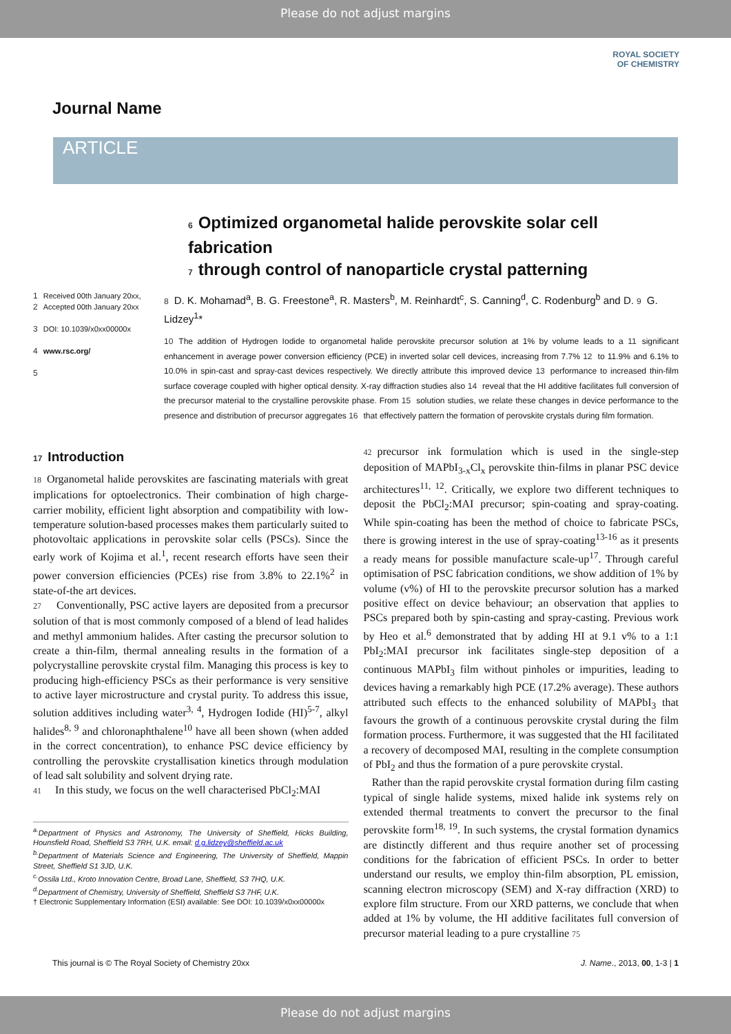Please do not adjust margins
ROYAL SOCIETY
OF CHEMISTRY
Journal Name
ARTICLE
6 Optimized organometal halide perovskite solar cell fabrication
7 through control of nanoparticle crystal patterning
1 Received 00th January 20xx,
2 Accepted 00th January 20xx
3 DOI: 10.1039/x0xx00000x
4 www.rsc.org/
5
8 D. K. Mohamad<sup>a</sup>, B. G. Freestone<sup>a</sup>, R. Masters<sup>b</sup>, M. Reinhardt<sup>c</sup>, S. Canning<sup>d</sup>, C. Rodenburg<sup>b</sup> and D. 9 G. Lidzey<sup>1</sup>*
10 The addition of Hydrogen Iodide to organometal halide perovskite precursor solution at 1% by volume leads to a 11 significant enhancement in average power conversion efficiency (PCE) in inverted solar cell devices, increasing from 7.7% 12 to 11.9% and 6.1% to 10.0% in spin-cast and spray-cast devices respectively. We directly attribute this improved device 13 performance to increased thin-film surface coverage coupled with higher optical density. X-ray diffraction studies also 14 reveal that the HI additive facilitates full conversion of the precursor material to the crystalline perovskite phase. From 15 solution studies, we relate these changes in device performance to the presence and distribution of precursor aggregates 16 that effectively pattern the formation of perovskite crystals during film formation.
17 Introduction
18 Organometal halide perovskites are fascinating materials with great implications for optoelectronics. Their combination of high charge-carrier mobility, efficient light absorption and compatibility with low-temperature solution-based processes makes them particularly suited to photovoltaic applications in perovskite solar cells (PSCs). Since the early work of Kojima et al.<sup>1</sup>, recent research efforts have seen their power conversion efficiencies (PCEs) rise from 3.8% to 22.1%<sup>2</sup> in state-of-the art devices.
27 Conventionally, PSC active layers are deposited from a precursor solution of that is most commonly composed of a blend of lead halides and methyl ammonium halides. After casting the precursor solution to create a thin-film, thermal annealing results in the formation of a polycrystalline perovskite crystal film. Managing this process is key to producing high-efficiency PSCs as their performance is very sensitive to active layer microstructure and crystal purity. To address this issue, solution additives including water<sup>3, 4</sup>, Hydrogen Iodide (HI)<sup>5-7</sup>, alkyl halides<sup>8, 9</sup> and chloronaphthalene<sup>10</sup> have all been shown (when added in the correct concentration), to enhance PSC device efficiency by controlling the perovskite crystallisation kinetics through modulation of lead salt solubility and solvent drying rate.
41 In this study, we focus on the well characterised PbCl<sub>2</sub>:MAI
<sup>a.</sup> Department of Physics and Astronomy, The University of Sheffield, Hicks Building, Hounsfield Road, Sheffield S3 7RH, U.K. email: d.g.lidzey@sheffield.ac.uk
<sup>b.</sup> Department of Materials Science and Engineering, The University of Sheffield, Mappin Street, Sheffield S1 3JD, U.K.
<sup>c.</sup> Ossila Ltd., Kroto Innovation Centre, Broad Lane, Sheffield, S3 7HQ, U.K.
<sup>d.</sup> Department of Chemistry, University of Sheffield, Sheffield S3 7HF, U.K.
† Electronic Supplementary Information (ESI) available: See DOI: 10.1039/x0xx00000x
42 precursor ink formulation which is used in the single-step deposition of MAPbI<sub>3-x</sub>Cl<sub>x</sub> perovskite thin-films in planar PSC device architectures<sup>11, 12</sup>. Critically, we explore two different techniques to deposit the PbCl<sub>2</sub>:MAI precursor; spin-coating and spray-coating. While spin-coating has been the method of choice to fabricate PSCs, there is growing interest in the use of spray-coating<sup>13-16</sup> as it presents a ready means for possible manufacture scale-up<sup>17</sup>. Through careful optimisation of PSC fabrication conditions, we show addition of 1% by volume (v%) of HI to the perovskite precursor solution has a marked positive effect on device behaviour; an observation that applies to PSCs prepared both by spin-casting and spray-casting. Previous work by Heo et al.<sup>6</sup> demonstrated that by adding HI at 9.1 v% to a 1:1 PbI<sub>2</sub>:MAI precursor ink facilitates single-step deposition of a continuous MAPbI<sub>3</sub> film without pinholes or impurities, leading to devices having a remarkably high PCE (17.2% average). These authors attributed such effects to the enhanced solubility of MAPbI<sub>3</sub> that favours the growth of a continuous perovskite crystal during the film formation process. Furthermore, it was suggested that the HI facilitated a recovery of decomposed MAI, resulting in the complete consumption of PbI<sub>2</sub> and thus the formation of a pure perovskite crystal.
Rather than the rapid perovskite crystal formation during film casting typical of single halide systems, mixed halide ink systems rely on extended thermal treatments to convert the precursor to the final perovskite form<sup>18, 19</sup>. In such systems, the crystal formation dynamics are distinctly different and thus require another set of processing conditions for the fabrication of efficient PSCs. In order to better understand our results, we employ thin-film absorption, PL emission, scanning electron microscopy (SEM) and X-ray diffraction (XRD) to explore film structure. From our XRD patterns, we conclude that when added at 1% by volume, the HI additive facilitates full conversion of precursor material leading to a pure crystalline 75
This journal is © The Royal Society of Chemistry 20xx J. Name., 2013, 00, 1-3 | 1
Please do not adjust margins